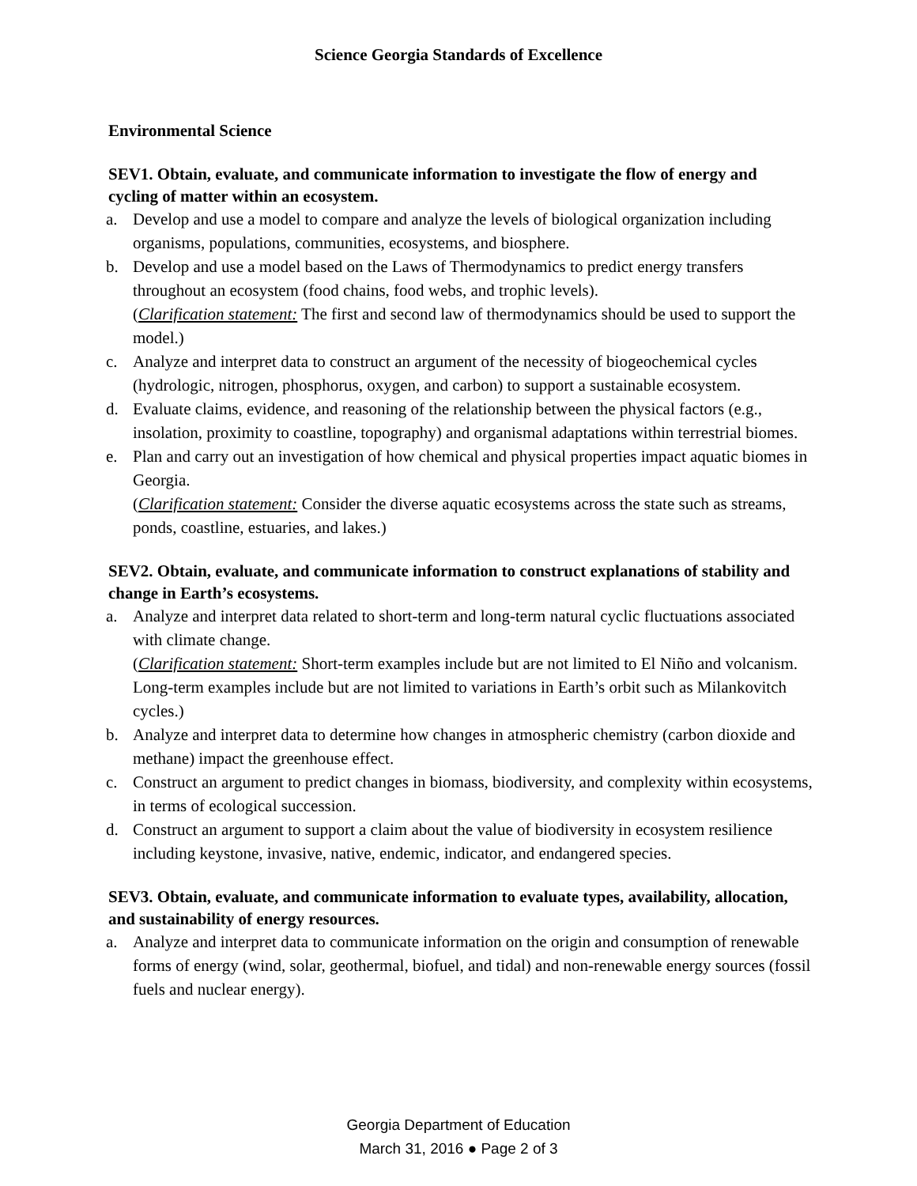Science Georgia Standards of Excellence
Environmental Science
SEV1. Obtain, evaluate, and communicate information to investigate the flow of energy and cycling of matter within an ecosystem.
a. Develop and use a model to compare and analyze the levels of biological organization including organisms, populations, communities, ecosystems, and biosphere.
b. Develop and use a model based on the Laws of Thermodynamics to predict energy transfers throughout an ecosystem (food chains, food webs, and trophic levels).
(Clarification statement: The first and second law of thermodynamics should be used to support the model.)
c. Analyze and interpret data to construct an argument of the necessity of biogeochemical cycles (hydrologic, nitrogen, phosphorus, oxygen, and carbon) to support a sustainable ecosystem.
d. Evaluate claims, evidence, and reasoning of the relationship between the physical factors (e.g., insolation, proximity to coastline, topography) and organismal adaptations within terrestrial biomes.
e. Plan and carry out an investigation of how chemical and physical properties impact aquatic biomes in Georgia.
(Clarification statement: Consider the diverse aquatic ecosystems across the state such as streams, ponds, coastline, estuaries, and lakes.)
SEV2. Obtain, evaluate, and communicate information to construct explanations of stability and change in Earth’s ecosystems.
a. Analyze and interpret data related to short-term and long-term natural cyclic fluctuations associated with climate change.
(Clarification statement: Short-term examples include but are not limited to El Niño and volcanism. Long-term examples include but are not limited to variations in Earth’s orbit such as Milankovitch cycles.)
b. Analyze and interpret data to determine how changes in atmospheric chemistry (carbon dioxide and methane) impact the greenhouse effect.
c. Construct an argument to predict changes in biomass, biodiversity, and complexity within ecosystems, in terms of ecological succession.
d. Construct an argument to support a claim about the value of biodiversity in ecosystem resilience including keystone, invasive, native, endemic, indicator, and endangered species.
SEV3. Obtain, evaluate, and communicate information to evaluate types, availability, allocation, and sustainability of energy resources.
a. Analyze and interpret data to communicate information on the origin and consumption of renewable forms of energy (wind, solar, geothermal, biofuel, and tidal) and non-renewable energy sources (fossil fuels and nuclear energy).
Georgia Department of Education
March 31, 2016 ● Page 2 of 3